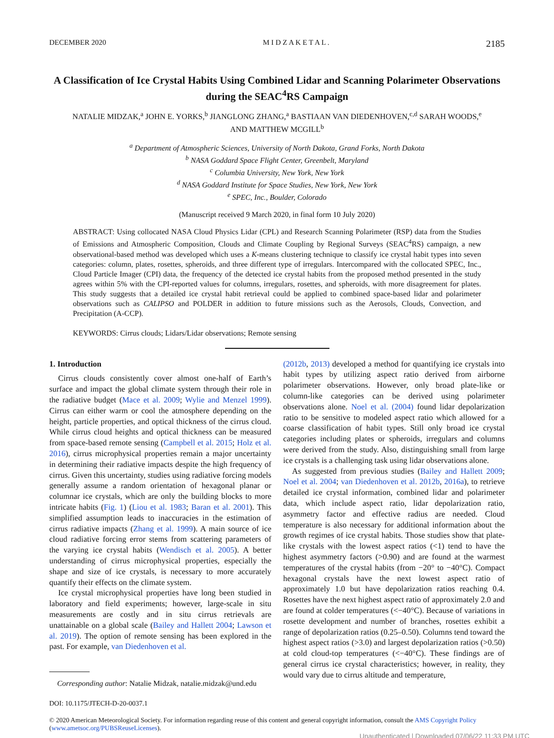DECEMBER 2020 M I D Z A K E T A L . 2185
A Classification of Ice Crystal Habits Using Combined Lidar and Scanning Polarimeter Observations during the SEAC<sup>4</sup>RS Campaign
NATALIE MIDZAK,<sup>a</sup> JOHN E. YORKS,<sup>b</sup> JIANGLONG ZHANG,<sup>a</sup> BASTIAAN VAN DIEDENHOVEN,<sup>c,d</sup> SARAH WOODS,<sup>e</sup>
AND MATTHEW MCGILL<sup>b</sup>
<sup>a</sup> Department of Atmospheric Sciences, University of North Dakota, Grand Forks, North Dakota
<sup>b</sup> NASA Goddard Space Flight Center, Greenbelt, Maryland
<sup>c</sup> Columbia University, New York, New York
<sup>d</sup> NASA Goddard Institute for Space Studies, New York, New York
<sup>e</sup> SPEC, Inc., Boulder, Colorado
(Manuscript received 9 March 2020, in final form 10 July 2020)
ABSTRACT: Using collocated NASA Cloud Physics Lidar (CPL) and Research Scanning Polarimeter (RSP) data from the Studies of Emissions and Atmospheric Composition, Clouds and Climate Coupling by Regional Surveys (SEAC<sup>4</sup>RS) campaign, a new observational-based method was developed which uses a K-means clustering technique to classify ice crystal habit types into seven categories: column, plates, rosettes, spheroids, and three different type of irregulars. Intercompared with the collocated SPEC, Inc., Cloud Particle Imager (CPI) data, the frequency of the detected ice crystal habits from the proposed method presented in the study agrees within 5% with the CPI-reported values for columns, irregulars, rosettes, and spheroids, with more disagreement for plates. This study suggests that a detailed ice crystal habit retrieval could be applied to combined space-based lidar and polarimeter observations such as CALIPSO and POLDER in addition to future missions such as the Aerosols, Clouds, Convection, and Precipitation (A-CCP).
KEYWORDS: Cirrus clouds; Lidars/Lidar observations; Remote sensing
1. Introduction
Cirrus clouds consistently cover almost one-half of Earth’s surface and impact the global climate system through their role in the radiative budget (Mace et al. 2009; Wylie and Menzel 1999). Cirrus can either warm or cool the atmosphere depending on the height, particle properties, and optical thickness of the cirrus cloud. While cirrus cloud heights and optical thickness can be measured from space-based remote sensing (Campbell et al. 2015; Holz et al. 2016), cirrus microphysical properties remain a major uncertainty in determining their radiative impacts despite the high frequency of cirrus. Given this uncertainty, studies using radiative forcing models generally assume a random orientation of hexagonal planar or columnar ice crystals, which are only the building blocks to more intricate habits (Fig. 1) (Liou et al. 1983; Baran et al. 2001). This simplified assumption leads to inaccuracies in the estimation of cirrus radiative impacts (Zhang et al. 1999). A main source of ice cloud radiative forcing error stems from scattering parameters of the varying ice crystal habits (Wendisch et al. 2005). A better understanding of cirrus microphysical properties, especially the shape and size of ice crystals, is necessary to more accurately quantify their effects on the climate system.
Ice crystal microphysical properties have long been studied in laboratory and field experiments; however, large-scale in situ measurements are costly and in situ cirrus retrievals are unattainable on a global scale (Bailey and Hallett 2004; Lawson et al. 2019). The option of remote sensing has been explored in the past. For example, van Diedenhoven et al.
Corresponding author: Natalie Midzak, natalie.midzak@und.edu
(2012b, 2013) developed a method for quantifying ice crystals into habit types by utilizing aspect ratio derived from airborne polarimeter observations. However, only broad plate-like or column-like categories can be derived using polarimeter observations alone. Noel et al. (2004) found lidar depolarization ratio to be sensitive to modeled aspect ratio which allowed for a coarse classification of habit types. Still only broad ice crystal categories including plates or spheroids, irregulars and columns were derived from the study. Also, distinguishing small from large ice crystals is a challenging task using lidar observations alone.
As suggested from previous studies (Bailey and Hallett 2009; Noel et al. 2004; van Diedenhoven et al. 2012b, 2016a), to retrieve detailed ice crystal information, combined lidar and polarimeter data, which include aspect ratio, lidar depolarization ratio, asymmetry factor and effective radius are needed. Cloud temperature is also necessary for additional information about the growth regimes of ice crystal habits. Those studies show that plate-like crystals with the lowest aspect ratios (<1) tend to have the highest asymmetry factors (>0.90) and are found at the warmest temperatures of the crystal habits (from −20° to −40°C). Compact hexagonal crystals have the next lowest aspect ratio of approximately 1.0 but have depolarization ratios reaching 0.4. Rosettes have the next highest aspect ratio of approximately 2.0 and are found at colder temperatures (<−40°C). Because of variations in rosette development and number of branches, rosettes exhibit a range of depolarization ratios (0.25–0.50). Columns tend toward the highest aspect ratios (>3.0) and largest depolarization ratios (>0.50) at cold cloud-top temperatures (<−40°C). These findings are of general cirrus ice crystal characteristics; however, in reality, they would vary due to cirrus altitude and temperature,
DOI: 10.1175/JTECH-D-20-0037.1
© 2020 American Meteorological Society. For information regarding reuse of this content and general copyright information, consult the AMS Copyright Policy (www.ametsoc.org/PUBSReuseLicenses).
Unauthenticated | Downloaded 07/06/22 11:33 PM UTC